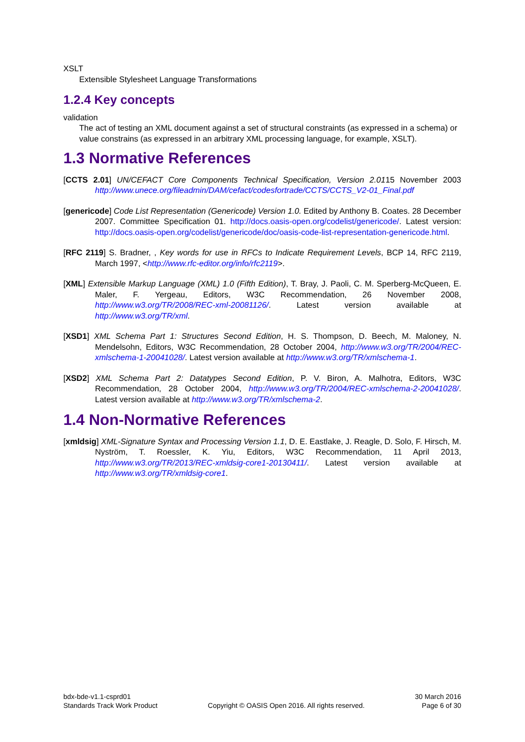XSLT
Extensible Stylesheet Language Transformations
1.2.4 Key concepts
validation
The act of testing an XML document against a set of structural constraints (as expressed in a schema) or value constrains (as expressed in an arbitrary XML processing language, for example, XSLT).
1.3 Normative References
[CCTS 2.01] UN/CEFACT Core Components Technical Specification, Version 2.0115 November 2003 http://www.unece.org/fileadmin/DAM/cefact/codesfortrade/CCTS/CCTS_V2-01_Final.pdf
[genericode] Code List Representation (Genericode) Version 1.0. Edited by Anthony B. Coates. 28 December 2007. Committee Specification 01. http://docs.oasis-open.org/codelist/genericode/. Latest version: http://docs.oasis-open.org/codelist/genericode/doc/oasis-code-list-representation-genericode.html.
[RFC 2119] S. Bradner, , Key words for use in RFCs to Indicate Requirement Levels, BCP 14, RFC 2119, March 1997, <http://www.rfc-editor.org/info/rfc2119>.
[XML] Extensible Markup Language (XML) 1.0 (Fifth Edition), T. Bray, J. Paoli, C. M. Sperberg-McQueen, E. Maler, F. Yergeau, Editors, W3C Recommendation, 26 November 2008, http://www.w3.org/TR/2008/REC-xml-20081126/. Latest version available at http://www.w3.org/TR/xml.
[XSD1] XML Schema Part 1: Structures Second Edition, H. S. Thompson, D. Beech, M. Maloney, N. Mendelsohn, Editors, W3C Recommendation, 28 October 2004, http://www.w3.org/TR/2004/REC-xmlschema-1-20041028/. Latest version available at http://www.w3.org/TR/xmlschema-1.
[XSD2] XML Schema Part 2: Datatypes Second Edition, P. V. Biron, A. Malhotra, Editors, W3C Recommendation, 28 October 2004, http://www.w3.org/TR/2004/REC-xmlschema-2-20041028/. Latest version available at http://www.w3.org/TR/xmlschema-2.
1.4 Non-Normative References
[xmldsig] XML-Signature Syntax and Processing Version 1.1, D. E. Eastlake, J. Reagle, D. Solo, F. Hirsch, M. Nyström, T. Roessler, K. Yiu, Editors, W3C Recommendation, 11 April 2013, http://www.w3.org/TR/2013/REC-xmldsig-core1-20130411/. Latest version available at http://www.w3.org/TR/xmldsig-core1.
bdx-bde-v1.1-csprd01
Standards Track Work Product
Copyright © OASIS Open 2016. All rights reserved.
30 March 2016
Page 6 of 30